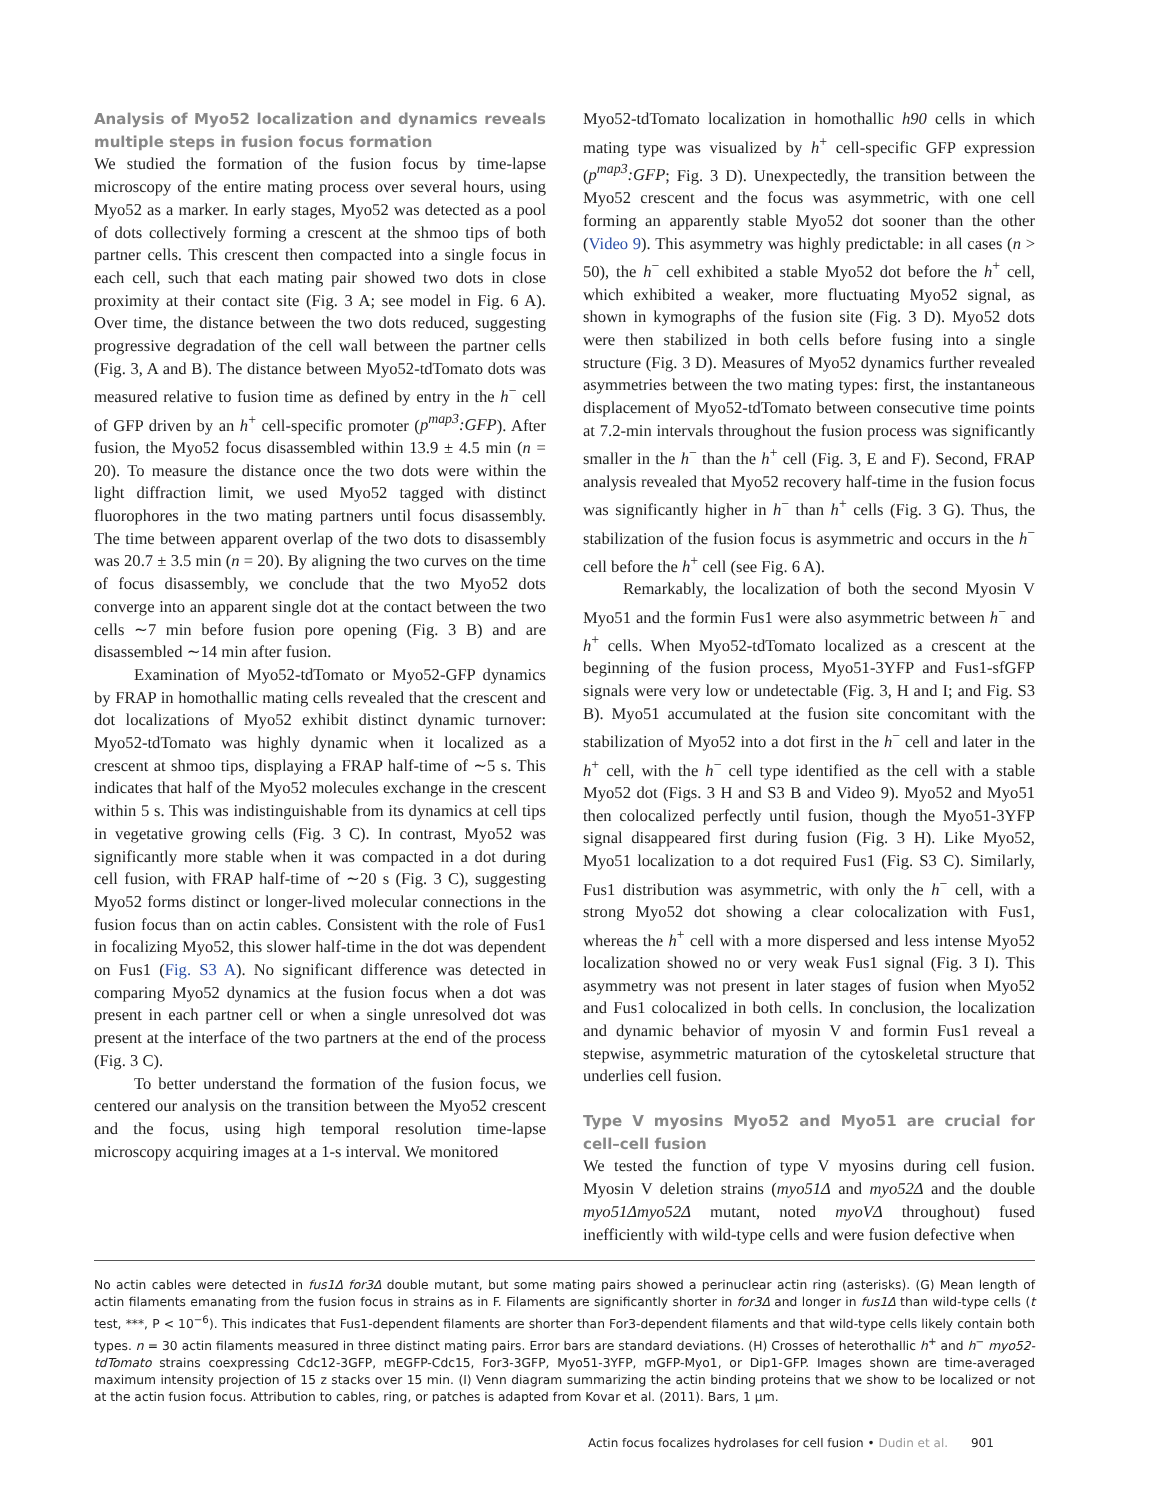Analysis of Myo52 localization and dynamics reveals multiple steps in fusion focus formation
We studied the formation of the fusion focus by time-lapse microscopy of the entire mating process over several hours, using Myo52 as a marker. In early stages, Myo52 was detected as a pool of dots collectively forming a crescent at the shmoo tips of both partner cells. This crescent then compacted into a single focus in each cell, such that each mating pair showed two dots in close proximity at their contact site (Fig. 3 A; see model in Fig. 6 A). Over time, the distance between the two dots reduced, suggesting progressive degradation of the cell wall between the partner cells (Fig. 3, A and B). The distance between Myo52-tdTomato dots was measured relative to fusion time as defined by entry in the h<sup>−</sup> cell of GFP driven by an h<sup>+</sup> cell-specific promoter (p<sup>map3</sup>:GFP). After fusion, the Myo52 focus disassembled within 13.9 ± 4.5 min (n = 20). To measure the distance once the two dots were within the light diffraction limit, we used Myo52 tagged with distinct fluorophores in the two mating partners until focus disassembly. The time between apparent overlap of the two dots to disassembly was 20.7 ± 3.5 min (n = 20). By aligning the two curves on the time of focus disassembly, we conclude that the two Myo52 dots converge into an apparent single dot at the contact between the two cells ∼7 min before fusion pore opening (Fig. 3 B) and are disassembled ∼14 min after fusion.
Examination of Myo52-tdTomato or Myo52-GFP dynamics by FRAP in homothallic mating cells revealed that the crescent and dot localizations of Myo52 exhibit distinct dynamic turnover: Myo52-tdTomato was highly dynamic when it localized as a crescent at shmoo tips, displaying a FRAP half-time of ∼5 s. This indicates that half of the Myo52 molecules exchange in the crescent within 5 s. This was indistinguishable from its dynamics at cell tips in vegetative growing cells (Fig. 3 C). In contrast, Myo52 was significantly more stable when it was compacted in a dot during cell fusion, with FRAP half-time of ∼20 s (Fig. 3 C), suggesting Myo52 forms distinct or longer-lived molecular connections in the fusion focus than on actin cables. Consistent with the role of Fus1 in focalizing Myo52, this slower half-time in the dot was dependent on Fus1 (Fig. S3 A). No significant difference was detected in comparing Myo52 dynamics at the fusion focus when a dot was present in each partner cell or when a single unresolved dot was present at the interface of the two partners at the end of the process (Fig. 3 C).
To better understand the formation of the fusion focus, we centered our analysis on the transition between the Myo52 crescent and the focus, using high temporal resolution time-lapse microscopy acquiring images at a 1-s interval. We monitored
Myo52-tdTomato localization in homothallic h90 cells in which mating type was visualized by h<sup>+</sup> cell-specific GFP expression (p<sup>map3</sup>:GFP; Fig. 3 D). Unexpectedly, the transition between the Myo52 crescent and the focus was asymmetric, with one cell forming an apparently stable Myo52 dot sooner than the other (Video 9). This asymmetry was highly predictable: in all cases (n > 50), the h<sup>−</sup> cell exhibited a stable Myo52 dot before the h<sup>+</sup> cell, which exhibited a weaker, more fluctuating Myo52 signal, as shown in kymographs of the fusion site (Fig. 3 D). Myo52 dots were then stabilized in both cells before fusing into a single structure (Fig. 3 D). Measures of Myo52 dynamics further revealed asymmetries between the two mating types: first, the instantaneous displacement of Myo52-tdTomato between consecutive time points at 7.2-min intervals throughout the fusion process was significantly smaller in the h<sup>−</sup> than the h<sup>+</sup> cell (Fig. 3, E and F). Second, FRAP analysis revealed that Myo52 recovery half-time in the fusion focus was significantly higher in h<sup>−</sup> than h<sup>+</sup> cells (Fig. 3 G). Thus, the stabilization of the fusion focus is asymmetric and occurs in the h<sup>−</sup> cell before the h<sup>+</sup> cell (see Fig. 6 A).
Remarkably, the localization of both the second Myosin V Myo51 and the formin Fus1 were also asymmetric between h<sup>−</sup> and h<sup>+</sup> cells. When Myo52-tdTomato localized as a crescent at the beginning of the fusion process, Myo51-3YFP and Fus1-sfGFP signals were very low or undetectable (Fig. 3, H and I; and Fig. S3 B). Myo51 accumulated at the fusion site concomitant with the stabilization of Myo52 into a dot first in the h<sup>−</sup> cell and later in the h<sup>+</sup> cell, with the h<sup>−</sup> cell type identified as the cell with a stable Myo52 dot (Figs. 3 H and S3 B and Video 9). Myo52 and Myo51 then colocalized perfectly until fusion, though the Myo51-3YFP signal disappeared first during fusion (Fig. 3 H). Like Myo52, Myo51 localization to a dot required Fus1 (Fig. S3 C). Similarly, Fus1 distribution was asymmetric, with only the h<sup>−</sup> cell, with a strong Myo52 dot showing a clear colocalization with Fus1, whereas the h<sup>+</sup> cell with a more dispersed and less intense Myo52 localization showed no or very weak Fus1 signal (Fig. 3 I). This asymmetry was not present in later stages of fusion when Myo52 and Fus1 colocalized in both cells. In conclusion, the localization and dynamic behavior of myosin V and formin Fus1 reveal a stepwise, asymmetric maturation of the cytoskeletal structure that underlies cell fusion.
Type V myosins Myo52 and Myo51 are crucial for cell–cell fusion
We tested the function of type V myosins during cell fusion. Myosin V deletion strains (myo51Δ and myo52Δ and the double myo51Δmyo52Δ mutant, noted myoVΔ throughout) fused inefficiently with wild-type cells and were fusion defective when
No actin cables were detected in fus1Δ for3Δ double mutant, but some mating pairs showed a perinuclear actin ring (asterisks). (G) Mean length of actin filaments emanating from the fusion focus in strains as in F. Filaments are significantly shorter in for3Δ and longer in fus1Δ than wild-type cells (t test, ***, P < 10<sup>−6</sup>). This indicates that Fus1-dependent filaments are shorter than For3-dependent filaments and that wild-type cells likely contain both types. n = 30 actin filaments measured in three distinct mating pairs. Error bars are standard deviations. (H) Crosses of heterothallic h<sup>+</sup> and h<sup>−</sup> myo52-tdTomato strains coexpressing Cdc12-3GFP, mEGFP-Cdc15, For3-3GFP, Myo51-3YFP, mGFP-Myo1, or Dip1-GFP. Images shown are time-averaged maximum intensity projection of 15 z stacks over 15 min. (I) Venn diagram summarizing the actin binding proteins that we show to be localized or not at the actin fusion focus. Attribution to cables, ring, or patches is adapted from Kovar et al. (2011). Bars, 1 µm.
Actin focus focalizes hydrolases for cell fusion • Dudin et al. 901